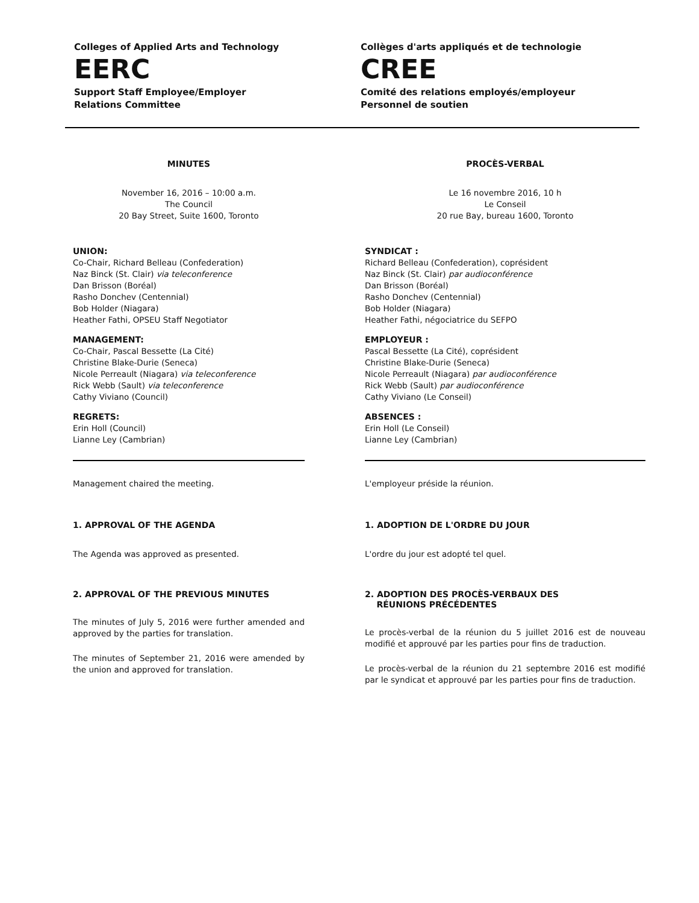Colleges of Applied Arts and Technology
EERC
Support Staff Employee/Employer
Relations Committee
Collèges d'arts appliqués et de technologie
CREE
Comité des relations employés/employeur
Personnel de soutien
MINUTES
November 16, 2016 – 10:00 a.m.
The Council
20 Bay Street, Suite 1600, Toronto
UNION:
Co-Chair, Richard Belleau (Confederation)
Naz Binck (St. Clair) via teleconference
Dan Brisson (Boréal)
Rasho Donchev (Centennial)
Bob Holder (Niagara)
Heather Fathi, OPSEU Staff Negotiator
MANAGEMENT:
Co-Chair, Pascal Bessette (La Cité)
Christine Blake-Durie (Seneca)
Nicole Perreault (Niagara) via teleconference
Rick Webb (Sault) via teleconference
Cathy Viviano (Council)
REGRETS:
Erin Holl (Council)
Lianne Ley (Cambrian)
Management chaired the meeting.
1. APPROVAL OF THE AGENDA
The Agenda was approved as presented.
2. APPROVAL OF THE PREVIOUS MINUTES
The minutes of July 5, 2016 were further amended and approved by the parties for translation.
The minutes of September 21, 2016 were amended by the union and approved for translation.
PROCÈS-VERBAL
Le 16 novembre 2016, 10 h
Le Conseil
20 rue Bay, bureau 1600, Toronto
SYNDICAT :
Richard Belleau (Confederation), coprésident
Naz Binck (St. Clair) par audioconférence
Dan Brisson (Boréal)
Rasho Donchev (Centennial)
Bob Holder (Niagara)
Heather Fathi, négociatrice du SEFPO
EMPLOYEUR :
Pascal Bessette (La Cité), coprésident
Christine Blake-Durie (Seneca)
Nicole Perreault (Niagara) par audioconférence
Rick Webb (Sault) par audioconférence
Cathy Viviano (Le Conseil)
ABSENCES :
Erin Holl (Le Conseil)
Lianne Ley (Cambrian)
L'employeur préside la réunion.
1. ADOPTION DE L'ORDRE DU JOUR
L'ordre du jour est adopté tel quel.
2. ADOPTION DES PROCÈS-VERBAUX DES
RÉUNIONS PRÉCÉDENTES
Le procès-verbal de la réunion du 5 juillet 2016 est de nouveau modifié et approuvé par les parties pour fins de traduction.
Le procès-verbal de la réunion du 21 septembre 2016 est modifié par le syndicat et approuvé par les parties pour fins de traduction.